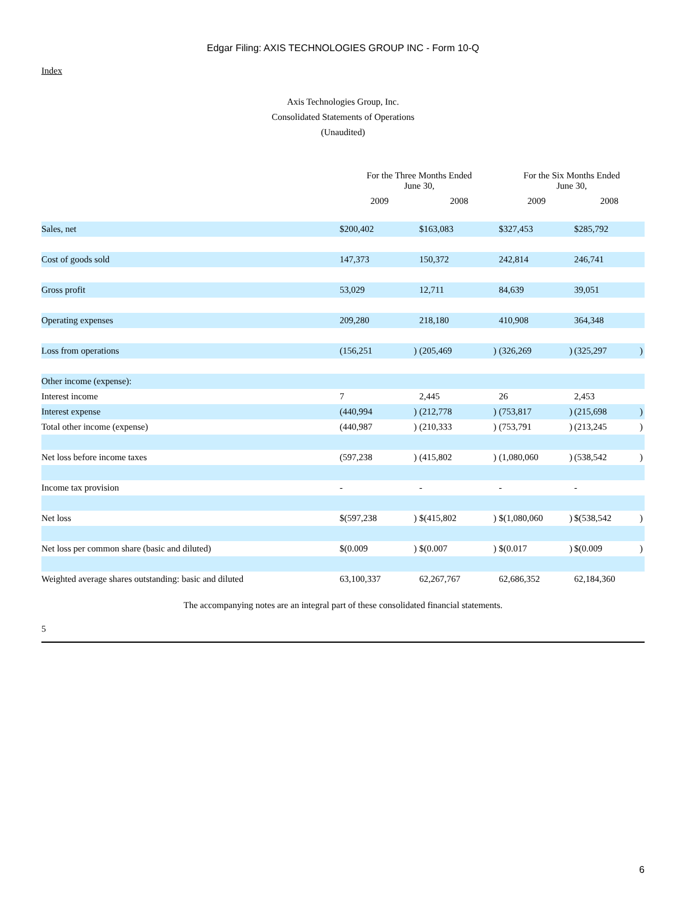Edgar Filing: AXIS TECHNOLOGIES GROUP INC - Form 10-Q
Index
Axis Technologies Group, Inc.
Consolidated Statements of Operations
(Unaudited)
| | For the Three Months Ended June 30, | | | | For the Six Months Ended June 30, | | | |
| --- | --- | --- | --- | --- | --- | --- | --- | --- |
| | 2009 | | 2008 | | 2009 | | 2008 | |
| Sales, net | $200,402 | | $163,083 | | $327,453 | | $285,792 | |
| Cost of goods sold | 147,373 | | 150,372 | | 242,814 | | 246,741 | |
| Gross profit | 53,029 | | 12,711 | | 84,639 | | 39,051 | |
| Operating expenses | 209,280 | | 218,180 | | 410,908 | | 364,348 | |
| Loss from operations | (156,251 | ) | (205,469 | ) | (326,269 | ) | (325,297 | ) |
| Other income (expense): | | | | | | | | |
| Interest income | 7 | | 2,445 | | 26 | | 2,453 | |
| Interest expense | (440,994 | ) | (212,778 | ) | (753,817 | ) | (215,698 | ) |
| Total other income (expense) | (440,987 | ) | (210,333 | ) | (753,791 | ) | (213,245 | ) |
| Net loss before income taxes | (597,238 | ) | (415,802 | ) | (1,080,060 | ) | (538,542 | ) |
| Income tax provision | - | | - | | - | | - | |
| Net loss | $(597,238 | ) | $(415,802 | ) | $(1,080,060 | ) | $(538,542 | ) |
| Net loss per common share (basic and diluted) | $(0.009 | ) | $(0.007 | ) | $(0.017 | ) | $(0.009 | ) |
| Weighted average shares outstanding: basic and diluted | 63,100,337 | | 62,267,767 | | 62,686,352 | | 62,184,360 | |
The accompanying notes are an integral part of these consolidated financial statements.
5
6